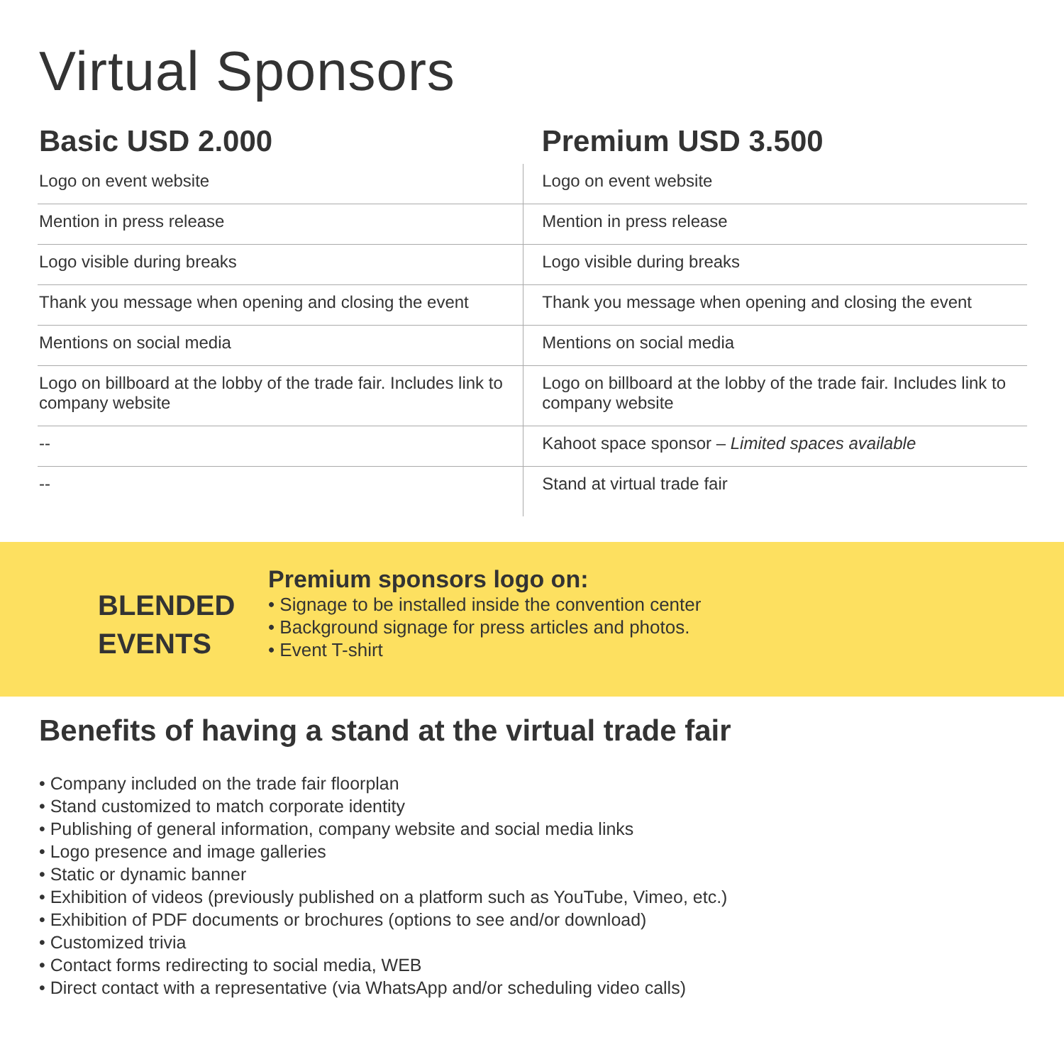Virtual Sponsors
| Basic USD 2.000 | Premium USD 3.500 |
| --- | --- |
| Logo on event website | Logo on event website |
| Mention in press release | Mention in press release |
| Logo visible during breaks | Logo visible during breaks |
| Thank you message when opening and closing the event | Thank you message when opening and closing the event |
| Mentions on social media | Mentions on social media |
| Logo on billboard at the lobby of the trade fair. Includes link to company website | Logo on billboard at the lobby of the trade fair. Includes link to company website |
| -- | Kahoot space sponsor – Limited spaces available |
| -- | Stand at virtual trade fair |
BLENDED
EVENTS
Premium sponsors logo on:
• Signage to be installed inside the convention center
• Background signage for press articles and photos.
• Event T-shirt
Benefits of having a stand at the virtual trade fair
• Company included on the trade fair floorplan
• Stand customized to match corporate identity
• Publishing of general information, company website and social media links
• Logo presence and image galleries
• Static or dynamic banner
• Exhibition of videos (previously published on a platform such as YouTube, Vimeo, etc.)
• Exhibition of PDF documents or brochures (options to see and/or download)
• Customized trivia
• Contact forms redirecting to social media, WEB
• Direct contact with a representative (via WhatsApp and/or scheduling video calls)